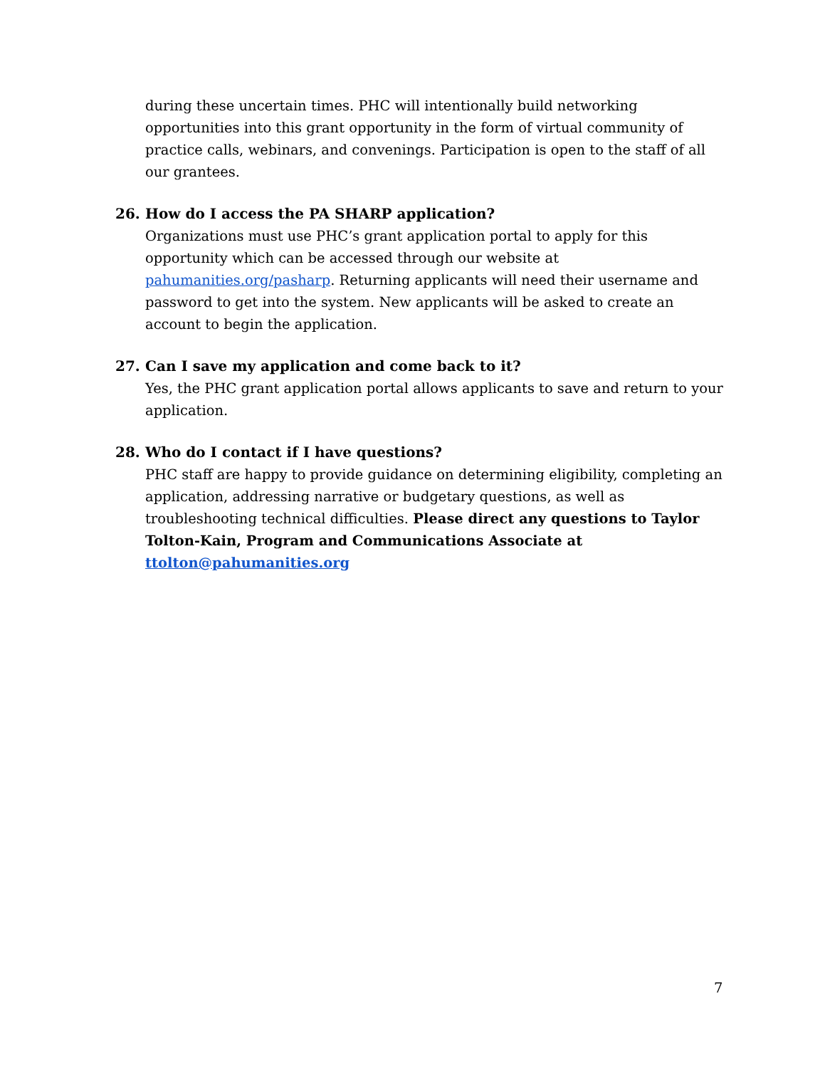during these uncertain times. PHC will intentionally build networking opportunities into this grant opportunity in the form of virtual community of practice calls, webinars, and convenings. Participation is open to the staff of all our grantees.
26. How do I access the PA SHARP application?
Organizations must use PHC’s grant application portal to apply for this opportunity which can be accessed through our website at pahumanities.org/pasharp. Returning applicants will need their username and password to get into the system. New applicants will be asked to create an account to begin the application.
27. Can I save my application and come back to it?
Yes, the PHC grant application portal allows applicants to save and return to your application.
28. Who do I contact if I have questions?
PHC staff are happy to provide guidance on determining eligibility, completing an application, addressing narrative or budgetary questions, as well as troubleshooting technical difficulties. Please direct any questions to Taylor Tolton-Kain, Program and Communications Associate at ttolton@pahumanities.org
7